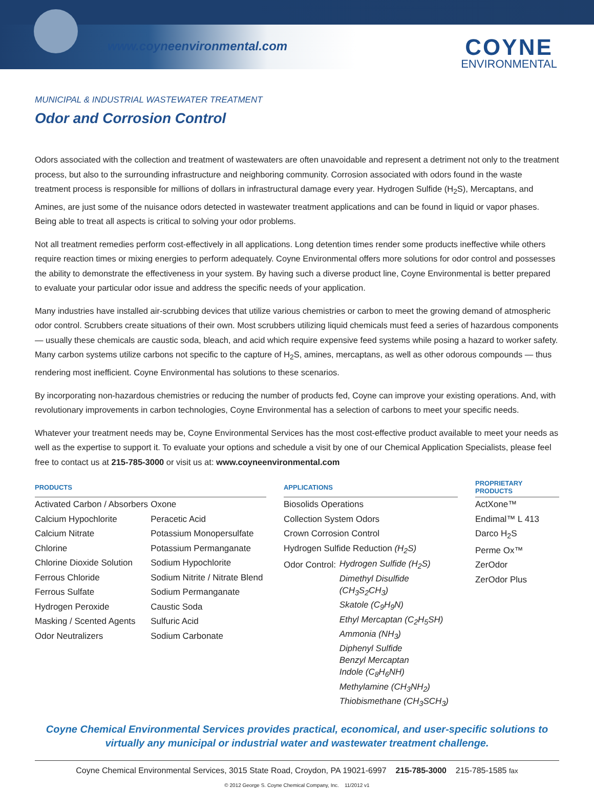www.coyneenvironmental.com COYNE
ENVIRONMENTAL
MUNICIPAL & INDUSTRIAL WASTEWATER TREATMENT
Odor and Corrosion Control
Odors associated with the collection and treatment of wastewaters are often unavoidable and represent a detriment not only to the treatment process, but also to the surrounding infrastructure and neighboring community. Corrosion associated with odors found in the waste treatment process is responsible for millions of dollars in infrastructural damage every year. Hydrogen Sulfide (H<sub>2</sub>S), Mercaptans, and Amines, are just some of the nuisance odors detected in wastewater treatment applications and can be found in liquid or vapor phases. Being able to treat all aspects is critical to solving your odor problems.
Not all treatment remedies perform cost-effectively in all applications. Long detention times render some products ineffective while others require reaction times or mixing energies to perform adequately. Coyne Environmental offers more solutions for odor control and possesses the ability to demonstrate the effectiveness in your system. By having such a diverse product line, Coyne Environmental is better prepared to evaluate your particular odor issue and address the specific needs of your application.
Many industries have installed air-scrubbing devices that utilize various chemistries or carbon to meet the growing demand of atmospheric odor control. Scrubbers create situations of their own. Most scrubbers utilizing liquid chemicals must feed a series of hazardous components — usually these chemicals are caustic soda, bleach, and acid which require expensive feed systems while posing a hazard to worker safety. Many carbon systems utilize carbons not specific to the capture of H<sub>2</sub>S, amines, mercaptans, as well as other odorous compounds — thus rendering most inefficient. Coyne Environmental has solutions to these scenarios.
By incorporating non-hazardous chemistries or reducing the number of products fed, Coyne can improve your existing operations. And, with revolutionary improvements in carbon technologies, Coyne Environmental has a selection of carbons to meet your specific needs.
Whatever your treatment needs may be, Coyne Environmental Services has the most cost-effective product available to meet your needs as well as the expertise to support it. To evaluate your options and schedule a visit by one of our Chemical Application Specialists, please feel free to contact us at 215-785-3000 or visit us at: www.coyneenvironmental.com
| PRODUCTS | | | APPLICATIONS | | PROPRIETARY PRODUCTS |
| --- | --- | --- | --- | --- | --- |
| Activated Carbon / Absorbers Calcium Hypochlorite Calcium Nitrate Chlorine Chlorine Dioxide Solution Ferrous Chloride Ferrous Sulfate Hydrogen Peroxide Masking / Scented Agents Odor Neutralizers | Oxone Peracetic Acid Potassium Monopersulfate Potassium Permanganate Sodium Hypochlorite Sodium Nitrite / Nitrate Blend Sodium Permanganate Caustic Soda Sulfuric Acid Sodium Carbonate | | Biosolids Operations Collection System Odors Crown Corrosion Control Hydrogen Sulfide Reduction (H<sub>2</sub>S) Odor Control: Hydrogen Sulfide (H<sub>2</sub>S) Dimethyl Disulfide (CH<sub>3</sub>S<sub>2</sub>CH<sub>3</sub>) Skatole (C<sub>9</sub>H<sub>9</sub>N) Ethyl Mercaptan (C<sub>2</sub>H<sub>5</sub>SH) Ammonia (NH<sub>3</sub>) Diphenyl Sulfide Benzyl Mercaptan Indole (C<sub>8</sub>H<sub>6</sub>NH) Methylamine (CH<sub>3</sub>NH<sub>2</sub>) Thiobismethane (CH<sub>3</sub>SCH<sub>3</sub>) | | ActXone™ Endimal™ L 413 Darco H<sub>2</sub>S Perme Ox™ ZerOdor ZerOdor Plus |
Coyne Chemical Environmental Services provides practical, economical, and user-specific solutions to
virtually any municipal or industrial water and wastewater treatment challenge.
Coyne Chemical Environmental Services, 3015 State Road, Croydon, PA 19021-6997 215-785-3000 215-785-1585 fax
© 2012 George S. Coyne Chemical Company, Inc. 11/2012 v1